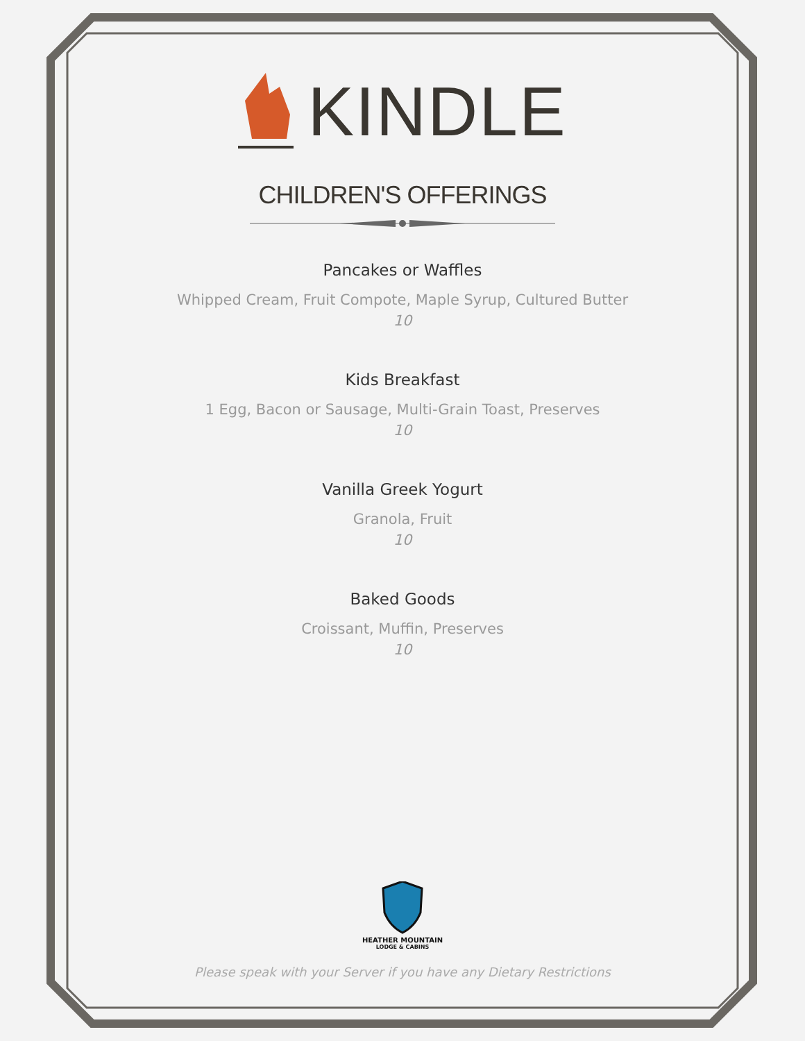KINDLE
CHILDREN'S OFFERINGS
Pancakes or Waffles
Whipped Cream, Fruit Compote, Maple Syrup, Cultured Butter
10
Kids Breakfast
1 Egg, Bacon or Sausage, Multi-Grain Toast, Preserves
10
Vanilla Greek Yogurt
Granola, Fruit
10
Baked Goods
Croissant, Muffin, Preserves
10
HEATHER MOUNTAIN
LODGE & CABINS
Please speak with your Server if you have any Dietary Restrictions